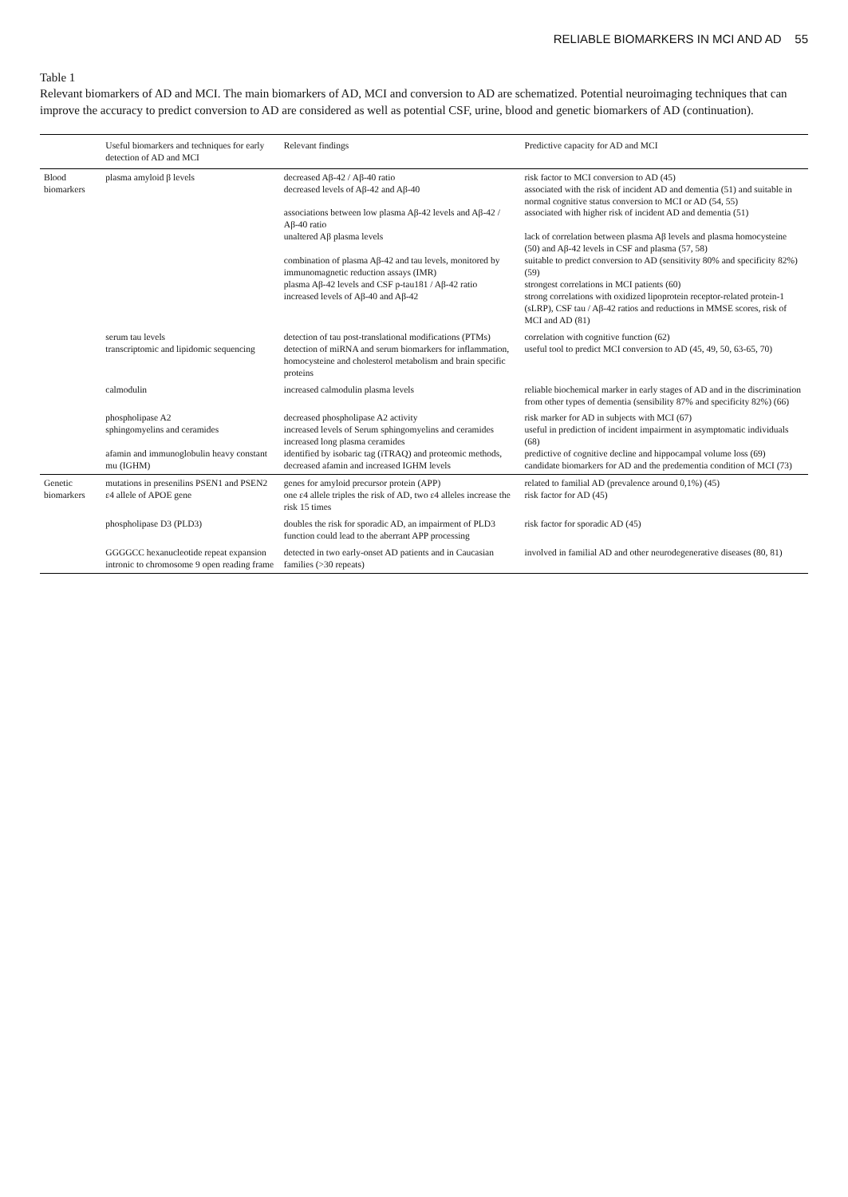RELIABLE BIOMARKERS IN MCI AND AD 55
Table 1
Relevant biomarkers of AD and MCI. The main biomarkers of AD, MCI and conversion to AD are schematized. Potential neuroimaging techniques that can improve the accuracy to predict conversion to AD are considered as well as potential CSF, urine, blood and genetic biomarkers of AD (continuation).
| | Useful biomarkers and techniques for early detection of AD and MCI | Relevant findings | Predictive capacity for AD and MCI |
| --- | --- | --- | --- |
| Blood biomarkers | plasma amyloid β levels | decreased Aβ-42 / Aβ-40 ratio decreased levels of Aβ-42 and Aβ-40 associations between low plasma Aβ-42 levels and Aβ-42 / Aβ-40 ratio unaltered Aβ plasma levels combination of plasma Aβ-42 and tau levels, monitored by immunomagnetic reduction assays (IMR) plasma Aβ-42 levels and CSF p-tau181 / Aβ-42 ratio increased levels of Aβ-40 and Aβ-42 | risk factor to MCI conversion to AD (45) associated with the risk of incident AD and dementia (51) and suitable in normal cognitive status conversion to MCI or AD (54, 55) associated with higher risk of incident AD and dementia (51) lack of correlation between plasma Aβ levels and plasma homocysteine (50) and Aβ-42 levels in CSF and plasma (57, 58) suitable to predict conversion to AD (sensitivity 80% and specificity 82%) (59) strongest correlations in MCI patients (60) strong correlations with oxidized lipoprotein receptor-related protein-1 (sLRP), CSF tau / Aβ-42 ratios and reductions in MMSE scores, risk of MCI and AD (81) |
| | serum tau levels transcriptomic and lipidomic sequencing | detection of tau post-translational modifications (PTMs) detection of miRNA and serum biomarkers for inflammation, homocysteine and cholesterol metabolism and brain specific proteins | correlation with cognitive function (62) useful tool to predict MCI conversion to AD (45, 49, 50, 63-65, 70) |
| | calmodulin | increased calmodulin plasma levels | reliable biochemical marker in early stages of AD and in the discrimination from other types of dementia (sensibility 87% and specificity 82%) (66) |
| | phospholipase A2 sphingomyelins and ceramides afamin and immunoglobulin heavy constant mu (IGHM) | decreased phospholipase A2 activity increased levels of Serum sphingomyelins and ceramides increased long plasma ceramides identified by isobaric tag (iTRAQ) and proteomic methods, decreased afamin and increased IGHM levels | risk marker for AD in subjects with MCI (67) useful in prediction of incident impairment in asymptomatic individuals (68) predictive of cognitive decline and hippocampal volume loss (69) candidate biomarkers for AD and the predementia condition of MCI (73) |
| Genetic biomarkers | mutations in presenilins PSEN1 and PSEN2 ε4 allele of APOE gene | genes for amyloid precursor protein (APP) one ε4 allele triples the risk of AD, two ε4 alleles increase the risk 15 times | related to familial AD (prevalence around 0,1%) (45) risk factor for AD (45) |
| | phospholipase D3 (PLD3) | doubles the risk for sporadic AD, an impairment of PLD3 function could lead to the aberrant APP processing | risk factor for sporadic AD (45) |
| | GGGGCC hexanucleotide repeat expansion intronic to chromosome 9 open reading frame | detected in two early-onset AD patients and in Caucasian families (>30 repeats) | involved in familial AD and other neurodegenerative diseases (80, 81) |